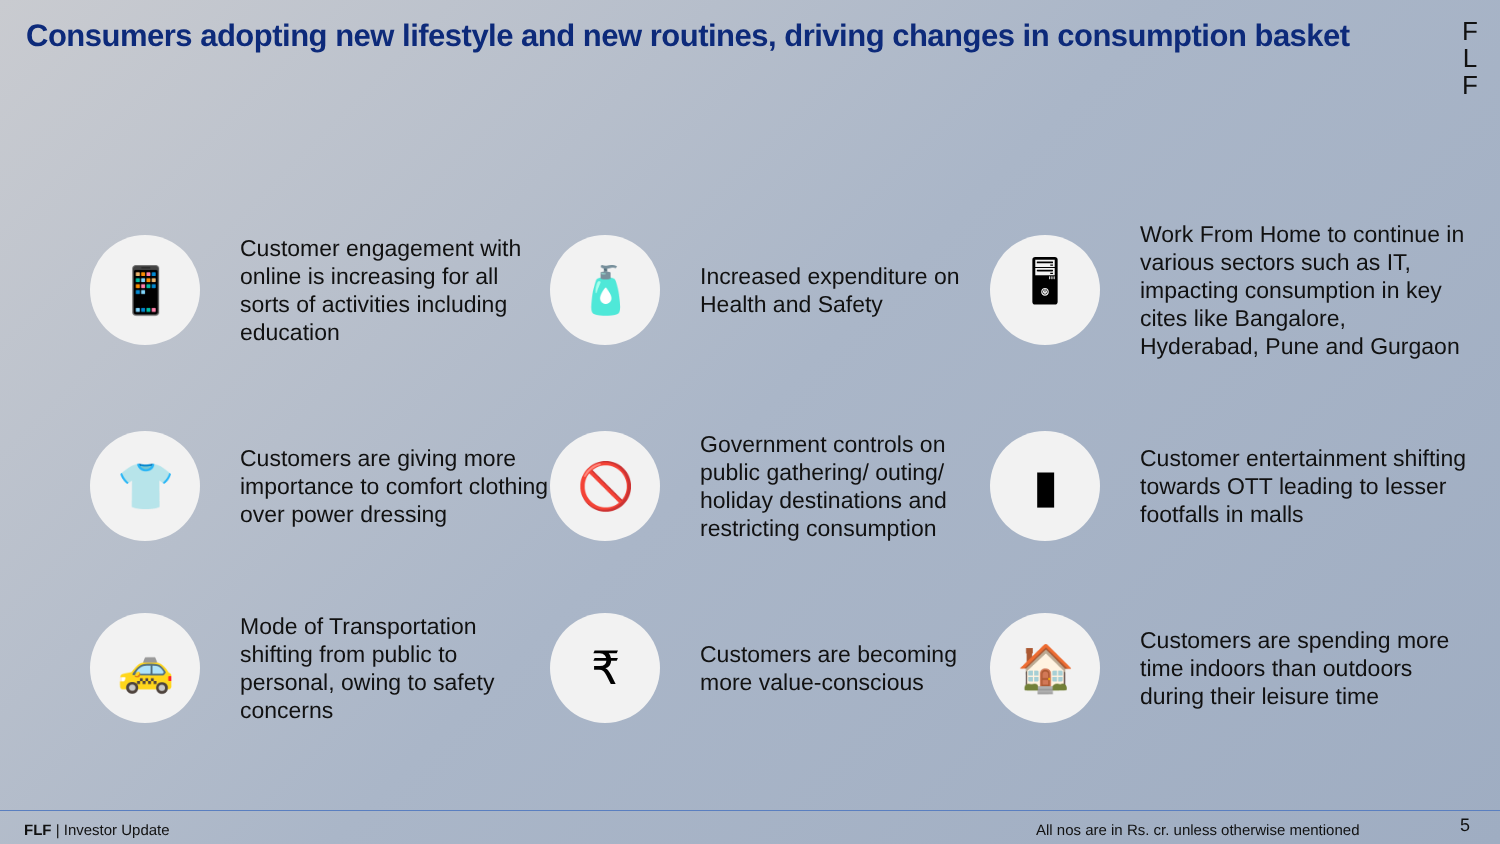Consumers adopting new lifestyle and new routines, driving changes in consumption basket
F
L
F
📱
Customer engagement with online is increasing for all sorts of activities including education
🧴
Increased expenditure on Health and Safety
🖥
Work From Home to continue in various sectors such as IT, impacting consumption in key cites like Bangalore, Hyderabad, Pune and Gurgaon
👕
Customers are giving more importance to comfort clothing over power dressing
🚫
Government controls on public gathering/ outing/ holiday destinations and restricting consumption
▮
Customer entertainment shifting towards OTT leading to lesser footfalls in malls
🚕
Mode of Transportation shifting from public to personal, owing to safety concerns
₹
Customers are becoming more value-conscious
🏠
Customers are spending more time indoors than outdoors during their leisure time
FLF | Investor Update All nos are in Rs. cr. unless otherwise mentioned 5